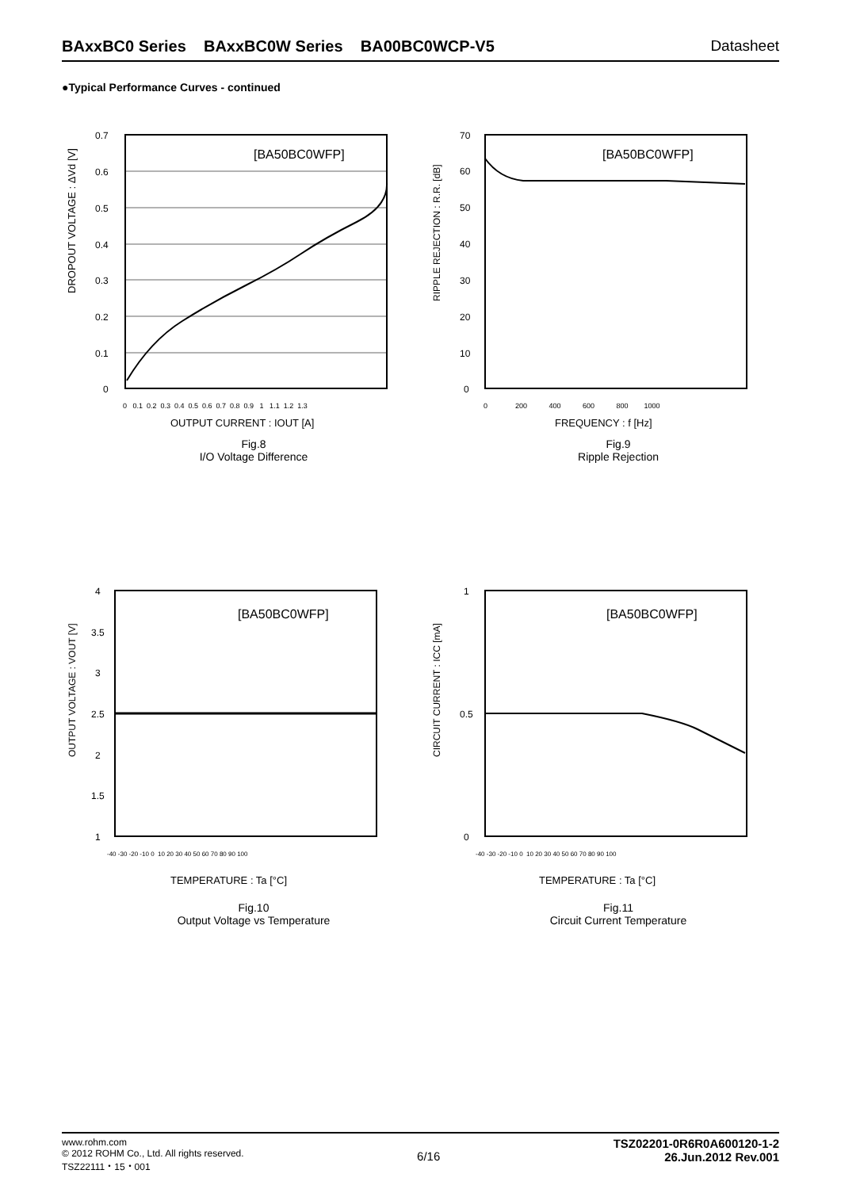BAxxBC0 Series BAxxBC0W Series BA00BC0WCP-V5 Datasheet
●Typical Performance Curves - continued
DROPOUT VOLTAGE : ΔVd [V]
[BA50BC0WFP]
0.7
0.6
0.5
0.4
0.3
0.2
0.1
0
0 0.1 0.2 0.3 0.4 0.5 0.6 0.7 0.8 0.9 1 1.1 1.2 1.3
OUTPUT CURRENT : IOUT [A]
Fig.8
I/O Voltage Difference
RIPPLE REJECTION : R.R. [dB]
[BA50BC0WFP]
70
60
50
40
30
20
10
0
0 200 400 600 800 1000
FREQUENCY : f [Hz]
Fig.9
Ripple Rejection
OUTPUT VOLTAGE : VOUT [V]
[BA50BC0WFP]
4
3.5
3
2.5
2
1.5
1
-40 -30 -20 -10 0 10 20 30 40 50 60 70 80 90 100
TEMPERATURE : Ta [°C]
Fig.10
Output Voltage vs Temperature
CIRCUIT CURRENT : ICC [mA]
[BA50BC0WFP]
1
0
0.5
-40 -30 -20 -10 0 10 20 30 40 50 60 70 80 90 100
TEMPERATURE : Ta [°C]
Fig.11
Circuit Current Temperature
www.rohm.com
© 2012 ROHM Co., Ltd. All rights reserved.
TSZ22111・15・001
6/16
TSZ02201-0R6R0A600120-1-2
26.Jun.2012 Rev.001